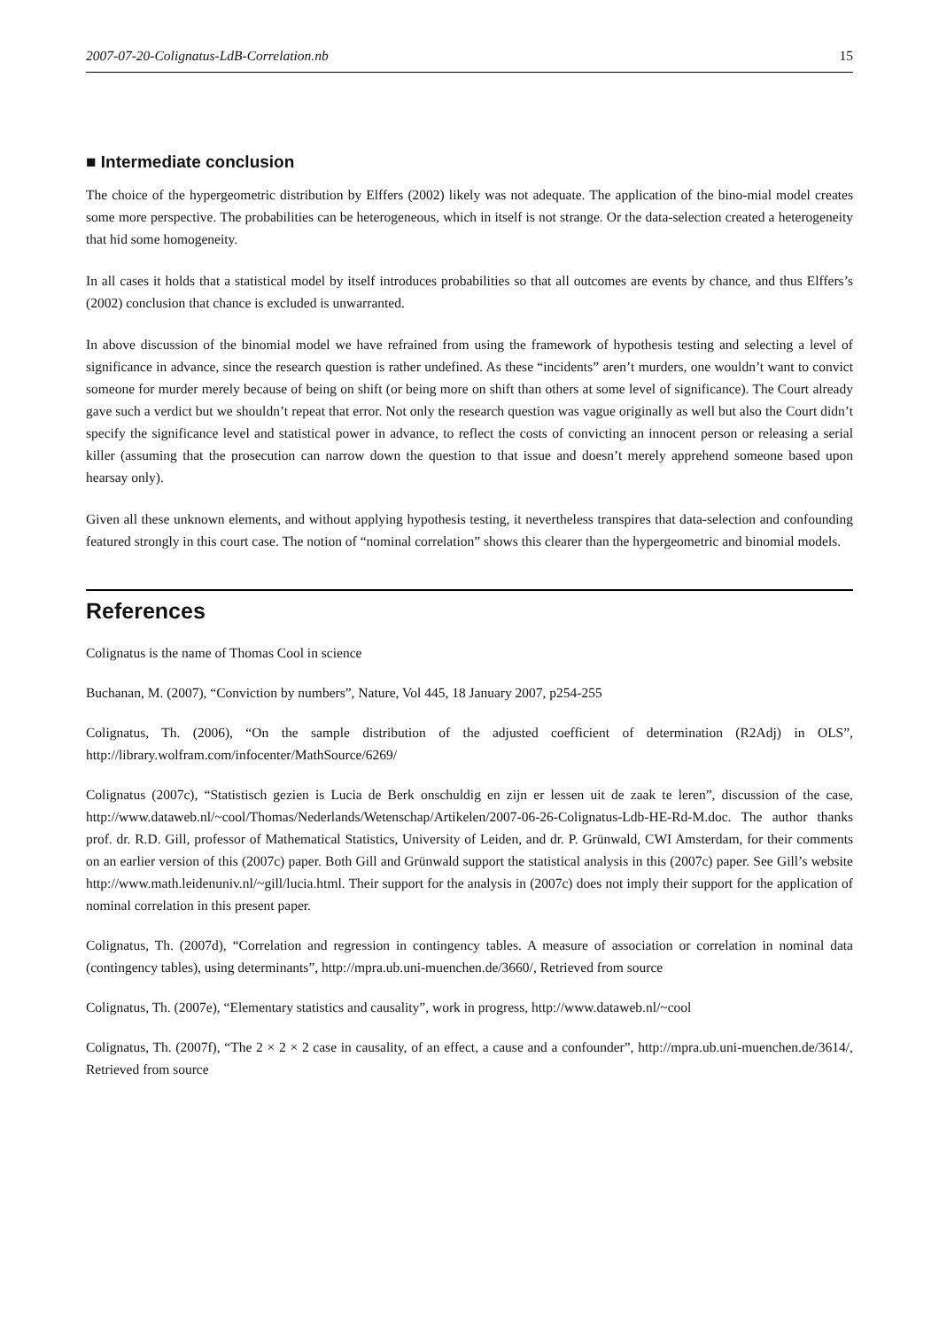2007-07-20-Colignatus-LdB-Correlation.nb 15
■ Intermediate conclusion
The choice of the hypergeometric distribution by Elffers (2002) likely was not adequate. The application of the bino-mial model creates some more perspective. The probabilities can be heterogeneous, which in itself is not strange. Or the data-selection created a heterogeneity that hid some homogeneity.
In all cases it holds that a statistical model by itself introduces probabilities so that all outcomes are events by chance, and thus Elffers’s (2002) conclusion that chance is excluded is unwarranted.
In above discussion of the binomial model we have refrained from using the framework of hypothesis testing and selecting a level of significance in advance, since the research question is rather undefined. As these “incidents” aren’t murders, one wouldn’t want to convict someone for murder merely because of being on shift (or being more on shift than others at some level of significance). The Court already gave such a verdict but we shouldn’t repeat that error. Not only the research question was vague originally as well but also the Court didn’t specify the significance level and statistical power in advance, to reflect the costs of convicting an innocent person or releasing a serial killer (assuming that the prosecution can narrow down the question to that issue and doesn’t merely apprehend someone based upon hearsay only).
Given all these unknown elements, and without applying hypothesis testing, it nevertheless transpires that data-selection and confounding featured strongly in this court case. The notion of “nominal correlation” shows this clearer than the hypergeometric and binomial models.
References
Colignatus is the name of Thomas Cool in science
Buchanan, M. (2007), “Conviction by numbers”, Nature, Vol 445, 18 January 2007, p254-255
Colignatus, Th. (2006), “On the sample distribution of the adjusted coefficient of determination (R2Adj) in OLS”, http://library.wolfram.com/infocenter/MathSource/6269/
Colignatus (2007c), “Statistisch gezien is Lucia de Berk onschuldig en zijn er lessen uit de zaak te leren”, discussion of the case, http://www.dataweb.nl/~cool/Thomas/Nederlands/Wetenschap/Artikelen/2007-06-26-Colignatus-Ldb-HE-Rd-M.doc. The author thanks prof. dr. R.D. Gill, professor of Mathematical Statistics, University of Leiden, and dr. P. Grünwald, CWI Amsterdam, for their comments on an earlier version of this (2007c) paper. Both Gill and Grünwald support the statistical analysis in this (2007c) paper. See Gill’s website http://www.math.leidenuniv.nl/~gill/lucia.html. Their support for the analysis in (2007c) does not imply their support for the application of nominal correlation in this present paper.
Colignatus, Th. (2007d), “Correlation and regression in contingency tables. A measure of association or correlation in nominal data (contingency tables), using determinants”, http://mpra.ub.uni-muenchen.de/3660/, Retrieved from source
Colignatus, Th. (2007e), “Elementary statistics and causality”, work in progress, http://www.dataweb.nl/~cool
Colignatus, Th. (2007f), “The 2 × 2 × 2 case in causality, of an effect, a cause and a confounder”, http://mpra.ub.uni-muenchen.de/3614/, Retrieved from source